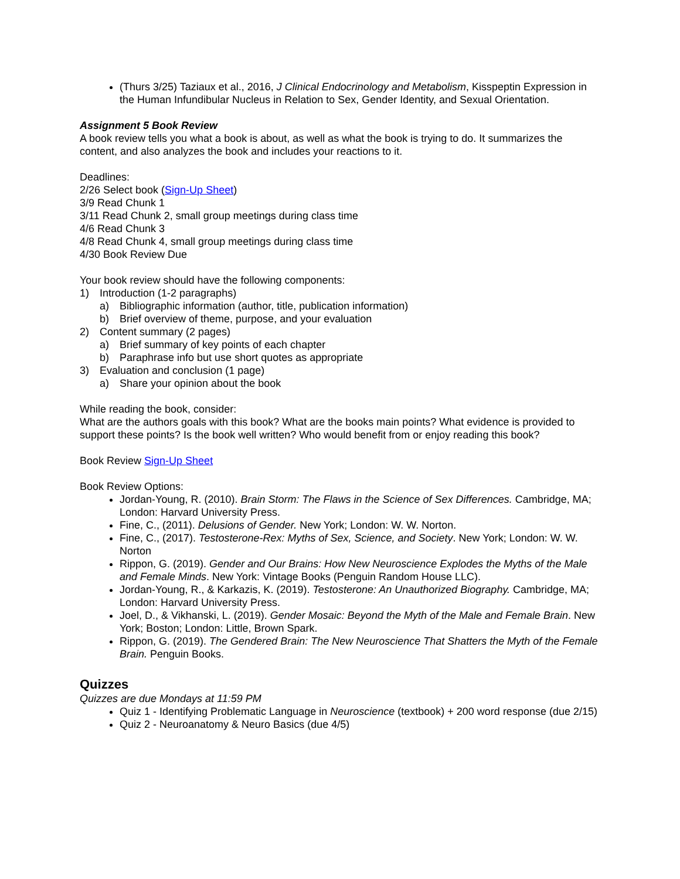(Thurs 3/25) Taziaux et al., 2016, J Clinical Endocrinology and Metabolism, Kisspeptin Expression in the Human Infundibular Nucleus in Relation to Sex, Gender Identity, and Sexual Orientation.
Assignment 5 Book Review
A book review tells you what a book is about, as well as what the book is trying to do. It summarizes the content, and also analyzes the book and includes your reactions to it.
Deadlines:
2/26 Select book (Sign-Up Sheet)
3/9 Read Chunk 1
3/11 Read Chunk 2, small group meetings during class time
4/6 Read Chunk 3
4/8 Read Chunk 4, small group meetings during class time
4/30 Book Review Due
Your book review should have the following components:
1) Introduction (1-2 paragraphs)
a) Bibliographic information (author, title, publication information)
b) Brief overview of theme, purpose, and your evaluation
2) Content summary (2 pages)
a) Brief summary of key points of each chapter
b) Paraphrase info but use short quotes as appropriate
3) Evaluation and conclusion (1 page)
a) Share your opinion about the book
While reading the book, consider:
What are the authors goals with this book? What are the books main points? What evidence is provided to support these points? Is the book well written? Who would benefit from or enjoy reading this book?
Book Review Sign-Up Sheet
Book Review Options:
Jordan-Young, R. (2010). Brain Storm: The Flaws in the Science of Sex Differences. Cambridge, MA; London: Harvard University Press.
Fine, C., (2011). Delusions of Gender. New York; London: W. W. Norton.
Fine, C., (2017). Testosterone-Rex: Myths of Sex, Science, and Society. New York; London: W. W. Norton
Rippon, G. (2019). Gender and Our Brains: How New Neuroscience Explodes the Myths of the Male and Female Minds. New York: Vintage Books (Penguin Random House LLC).
Jordan-Young, R., & Karkazis, K. (2019). Testosterone: An Unauthorized Biography. Cambridge, MA; London: Harvard University Press.
Joel, D., & Vikhanski, L. (2019). Gender Mosaic: Beyond the Myth of the Male and Female Brain. New York; Boston; London: Little, Brown Spark.
Rippon, G. (2019). The Gendered Brain: The New Neuroscience That Shatters the Myth of the Female Brain. Penguin Books.
Quizzes
Quizzes are due Mondays at 11:59 PM
Quiz 1 - Identifying Problematic Language in Neuroscience (textbook) + 200 word response (due 2/15)
Quiz 2 - Neuroanatomy & Neuro Basics (due 4/5)